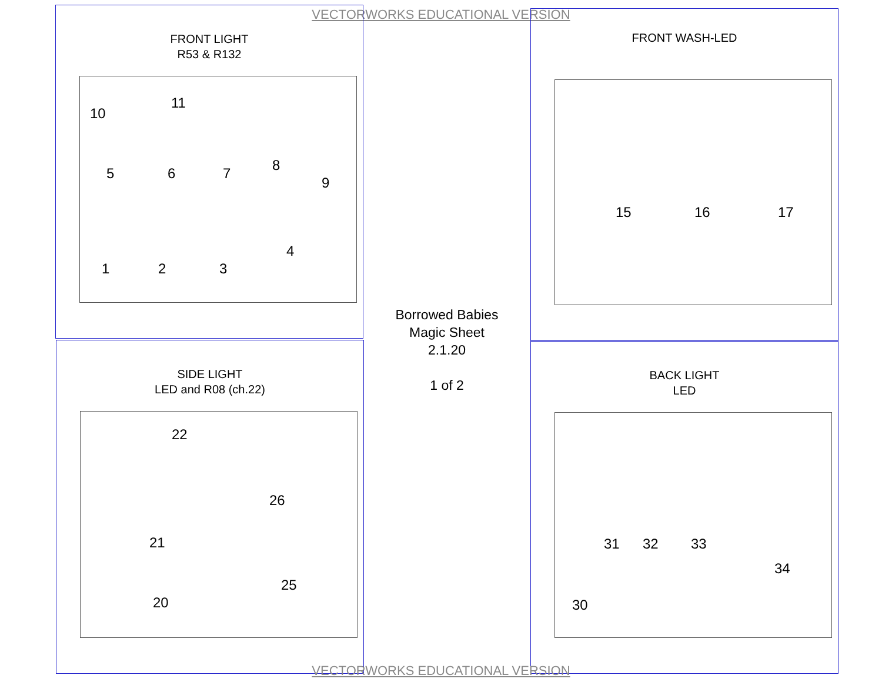VECTORWORKS EDUCATIONAL VERSION
FRONT LIGHT
R53 & R132
10
11
5 6 7 8
9
1 2 3
4
FRONT WASH-LED
15 16 17
SIDE LIGHT
LED and R08 (ch.22)
22
26
21
25
20
BACK LIGHT
LED
31 32 33
34
30
Borrowed Babies
Magic Sheet
2.1.20
1 of 2
VECTORWORKS EDUCATIONAL VERSION